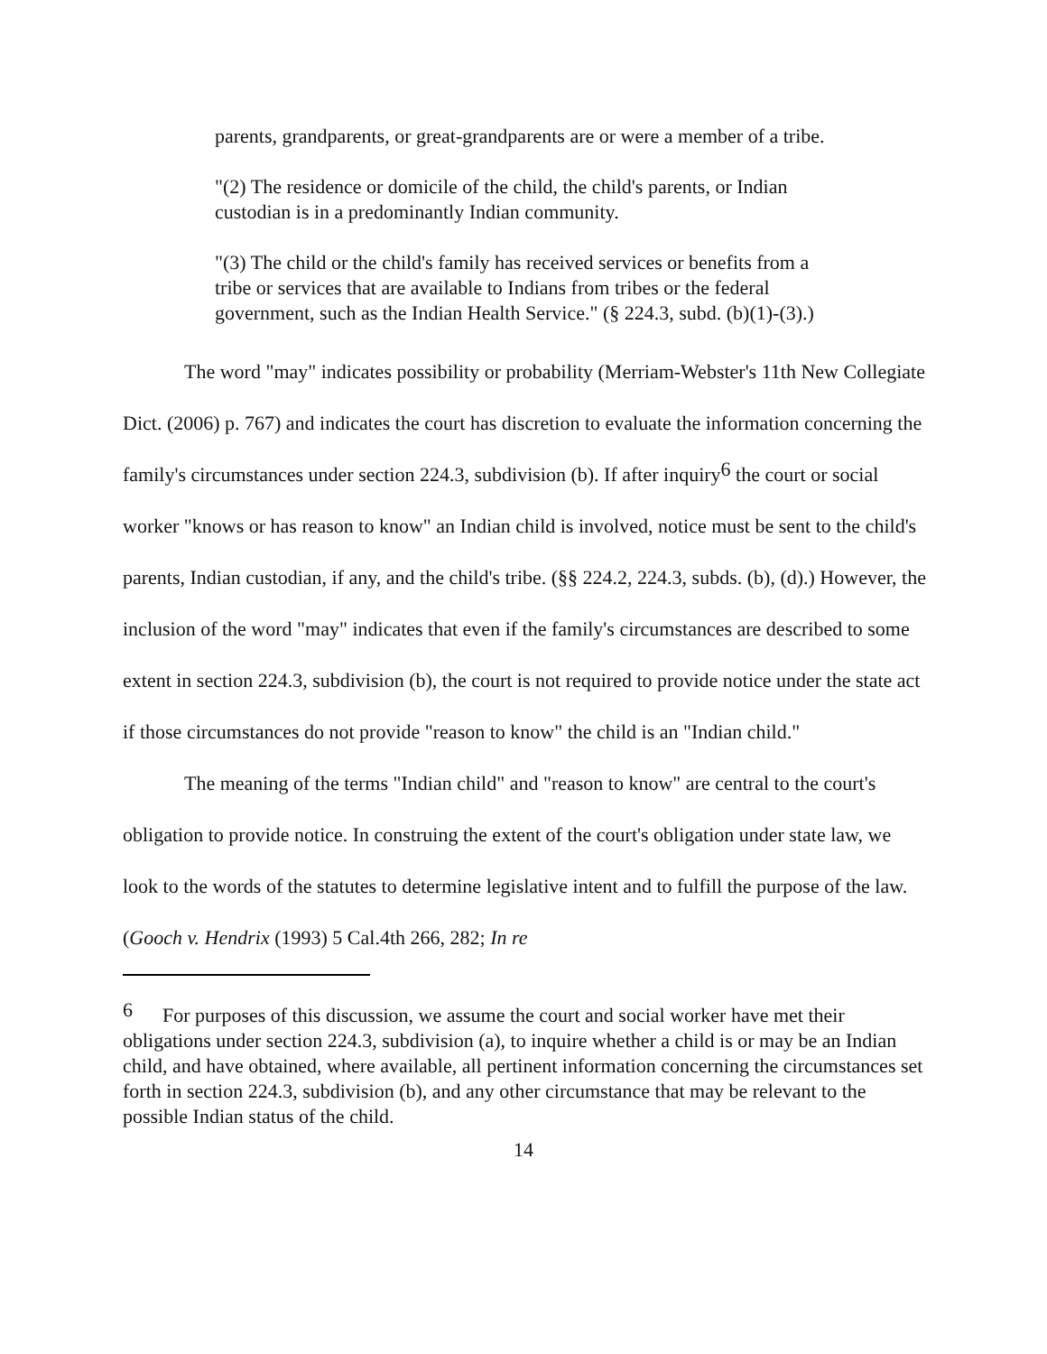parents, grandparents, or great-grandparents are or were a member of a tribe.
"(2) The residence or domicile of the child, the child's parents, or Indian custodian is in a predominantly Indian community.
"(3) The child or the child's family has received services or benefits from a tribe or services that are available to Indians from tribes or the federal government, such as the Indian Health Service." (§ 224.3, subd. (b)(1)-(3).)
The word "may" indicates possibility or probability (Merriam-Webster's 11th New Collegiate Dict. (2006) p. 767) and indicates the court has discretion to evaluate the information concerning the family's circumstances under section 224.3, subdivision (b). If after inquiry<sup>6</sup> the court or social worker "knows or has reason to know" an Indian child is involved, notice must be sent to the child's parents, Indian custodian, if any, and the child's tribe. (§§ 224.2, 224.3, subds. (b), (d).) However, the inclusion of the word "may" indicates that even if the family's circumstances are described to some extent in section 224.3, subdivision (b), the court is not required to provide notice under the state act if those circumstances do not provide "reason to know" the child is an "Indian child."
The meaning of the terms "Indian child" and "reason to know" are central to the court's obligation to provide notice. In construing the extent of the court's obligation under state law, we look to the words of the statutes to determine legislative intent and to fulfill the purpose of the law. (Gooch v. Hendrix (1993) 5 Cal.4th 266, 282; In re
<sup>6</sup> For purposes of this discussion, we assume the court and social worker have met their obligations under section 224.3, subdivision (a), to inquire whether a child is or may be an Indian child, and have obtained, where available, all pertinent information concerning the circumstances set forth in section 224.3, subdivision (b), and any other circumstance that may be relevant to the possible Indian status of the child.
14